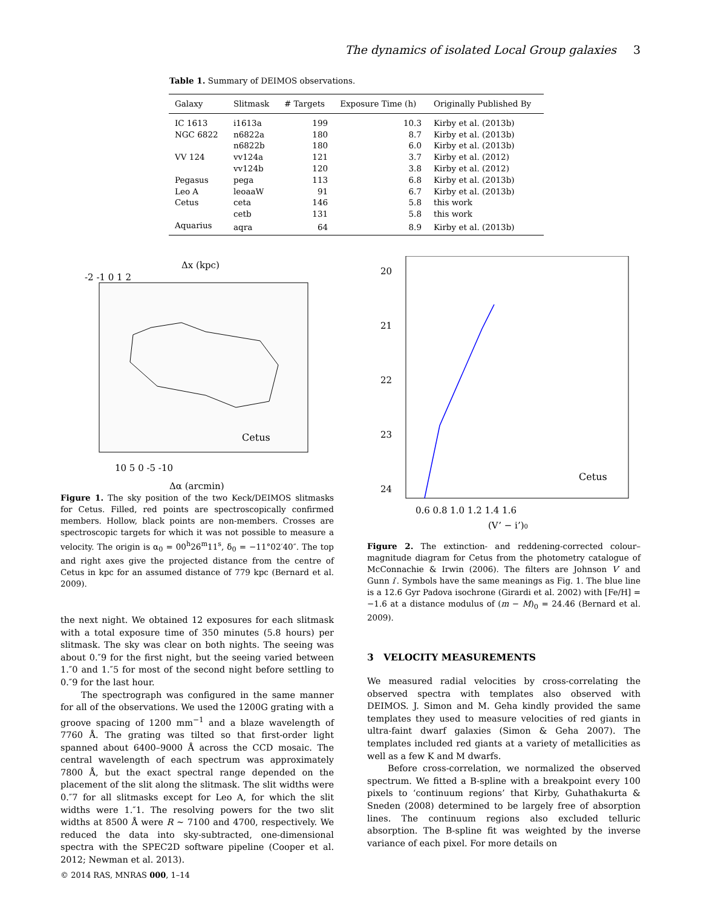The dynamics of isolated Local Group galaxies 3
Table 1. Summary of DEIMOS observations.
| Galaxy | Slitmask | # Targets | Exposure Time (h) | Originally Published By |
| --- | --- | --- | --- | --- |
| IC 1613 | i1613a | 199 | 10.3 | Kirby et al. (2013b) |
| NGC 6822 | n6822a | 180 | 8.7 | Kirby et al. (2013b) |
| | n6822b | 180 | 6.0 | Kirby et al. (2013b) |
| VV 124 | vv124a | 121 | 3.7 | Kirby et al. (2012) |
| | vv124b | 120 | 3.8 | Kirby et al. (2012) |
| Pegasus | pega | 113 | 6.8 | Kirby et al. (2013b) |
| Leo A | leoaaW | 91 | 6.7 | Kirby et al. (2013b) |
| Cetus | ceta | 146 | 5.8 | this work |
| | cetb | 131 | 5.8 | this work |
| Aquarius | aqra | 64 | 8.9 | Kirby et al. (2013b) |
Cetus
-2 -1 0 1 2
Δx (kpc)
Δα (arcmin)
10 5 0 -5 -10
Figure 1. The sky position of the two Keck/DEIMOS slitmasks for Cetus. Filled, red points are spectroscopically confirmed members. Hollow, black points are non-members. Crosses are spectroscopic targets for which it was not possible to measure a velocity. The origin is α<sub>0</sub> = 00<sup>h</sup>26<sup>m</sup>11<sup>s</sup>, δ<sub>0</sub> = −11°02′40″. The top and right axes give the projected distance from the centre of Cetus in kpc for an assumed distance of 779 kpc (Bernard et al. 2009).
the next night. We obtained 12 exposures for each slitmask with a total exposure time of 350 minutes (5.8 hours) per slitmask. The sky was clear on both nights. The seeing was about 0.″9 for the first night, but the seeing varied between 1.″0 and 1.″5 for most of the second night before settling to 0.″9 for the last hour.
The spectrograph was configured in the same manner for all of the observations. We used the 1200G grating with a groove spacing of 1200 mm<sup>−1</sup> and a blaze wavelength of 7760 Å. The grating was tilted so that first-order light spanned about 6400–9000 Å across the CCD mosaic. The central wavelength of each spectrum was approximately 7800 Å, but the exact spectral range depended on the placement of the slit along the slitmask. The slit widths were 0.″7 for all slitmasks except for Leo A, for which the slit widths were 1.″1. The resolving powers for the two slit widths at 8500 Å were R ∼ 7100 and 4700, respectively. We reduced the data into sky-subtracted, one-dimensional spectra with the SPEC2D software pipeline (Cooper et al. 2012; Newman et al. 2013).
Cetus
20
21
22
23
24
0.6 0.8 1.0 1.2 1.4 1.6
(V’ − i’)0
Figure 2. The extinction- and reddening-corrected colour–magnitude diagram for Cetus from the photometry catalogue of McConnachie & Irwin (2006). The filters are Johnson V′ and Gunn i′. Symbols have the same meanings as Fig. 1. The blue line is a 12.6 Gyr Padova isochrone (Girardi et al. 2002) with [Fe/H] = −1.6 at a distance modulus of (m − M)<sub>0</sub> = 24.46 (Bernard et al. 2009).
3 VELOCITY MEASUREMENTS
We measured radial velocities by cross-correlating the observed spectra with templates also observed with DEIMOS. J. Simon and M. Geha kindly provided the same templates they used to measure velocities of red giants in ultra-faint dwarf galaxies (Simon & Geha 2007). The templates included red giants at a variety of metallicities as well as a few K and M dwarfs.
Before cross-correlation, we normalized the observed spectrum. We fitted a B-spline with a breakpoint every 100 pixels to ‘continuum regions’ that Kirby, Guhathakurta & Sneden (2008) determined to be largely free of absorption lines. The continuum regions also excluded telluric absorption. The B-spline fit was weighted by the inverse variance of each pixel. For more details on
© 2014 RAS, MNRAS 000, 1–14